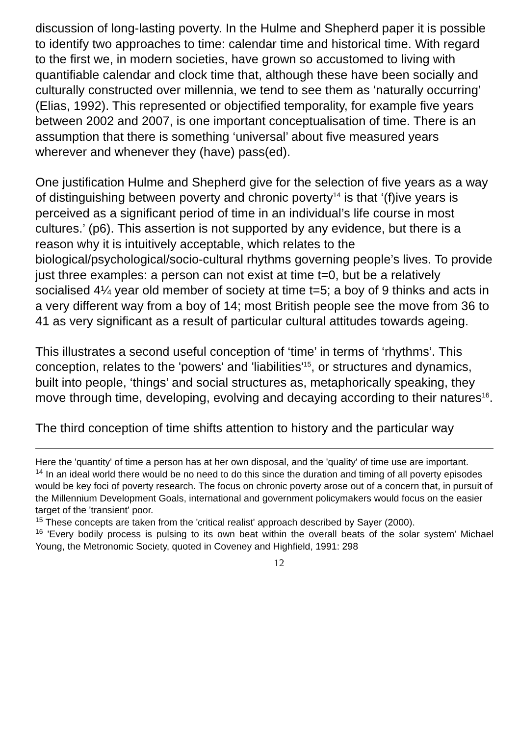discussion of long-lasting poverty. In the Hulme and Shepherd paper it is possible to identify two approaches to time: calendar time and historical time. With regard to the first we, in modern societies, have grown so accustomed to living with quantifiable calendar and clock time that, although these have been socially and culturally constructed over millennia, we tend to see them as ‘naturally occurring’ (Elias, 1992). This represented or objectified temporality, for example five years between 2002 and 2007, is one important conceptualisation of time. There is an assumption that there is something ‘universal’ about five measured years wherever and whenever they (have) pass(ed).
One justification Hulme and Shepherd give for the selection of five years as a way of distinguishing between poverty and chronic poverty<sup>14</sup> is that ‘(f)ive years is perceived as a significant period of time in an individual’s life course in most cultures.’ (p6). This assertion is not supported by any evidence, but there is a reason why it is intuitively acceptable, which relates to the biological/psychological/socio-cultural rhythms governing people’s lives. To provide just three examples: a person can not exist at time t=0, but be a relatively socialised 4¼ year old member of society at time t=5; a boy of 9 thinks and acts in a very different way from a boy of 14; most British people see the move from 36 to 41 as very significant as a result of particular cultural attitudes towards ageing.
This illustrates a second useful conception of ‘time’ in terms of ‘rhythms’. This conception, relates to the 'powers' and 'liabilities'<sup>15</sup>, or structures and dynamics, built into people, ‘things’ and social structures as, metaphorically speaking, they move through time, developing, evolving and decaying according to their natures<sup>16</sup>.
The third conception of time shifts attention to history and the particular way
Here the 'quantity' of time a person has at her own disposal, and the 'quality' of time use are important.
<sup>14</sup> In an ideal world there would be no need to do this since the duration and timing of all poverty episodes would be key foci of poverty research. The focus on chronic poverty arose out of a concern that, in pursuit of the Millennium Development Goals, international and government policymakers would focus on the easier target of the 'transient' poor.
<sup>15</sup> These concepts are taken from the 'critical realist' approach described by Sayer (2000).
<sup>16</sup> 'Every bodily process is pulsing to its own beat within the overall beats of the solar system' Michael Young, the Metronomic Society, quoted in Coveney and Highfield, 1991: 298
12